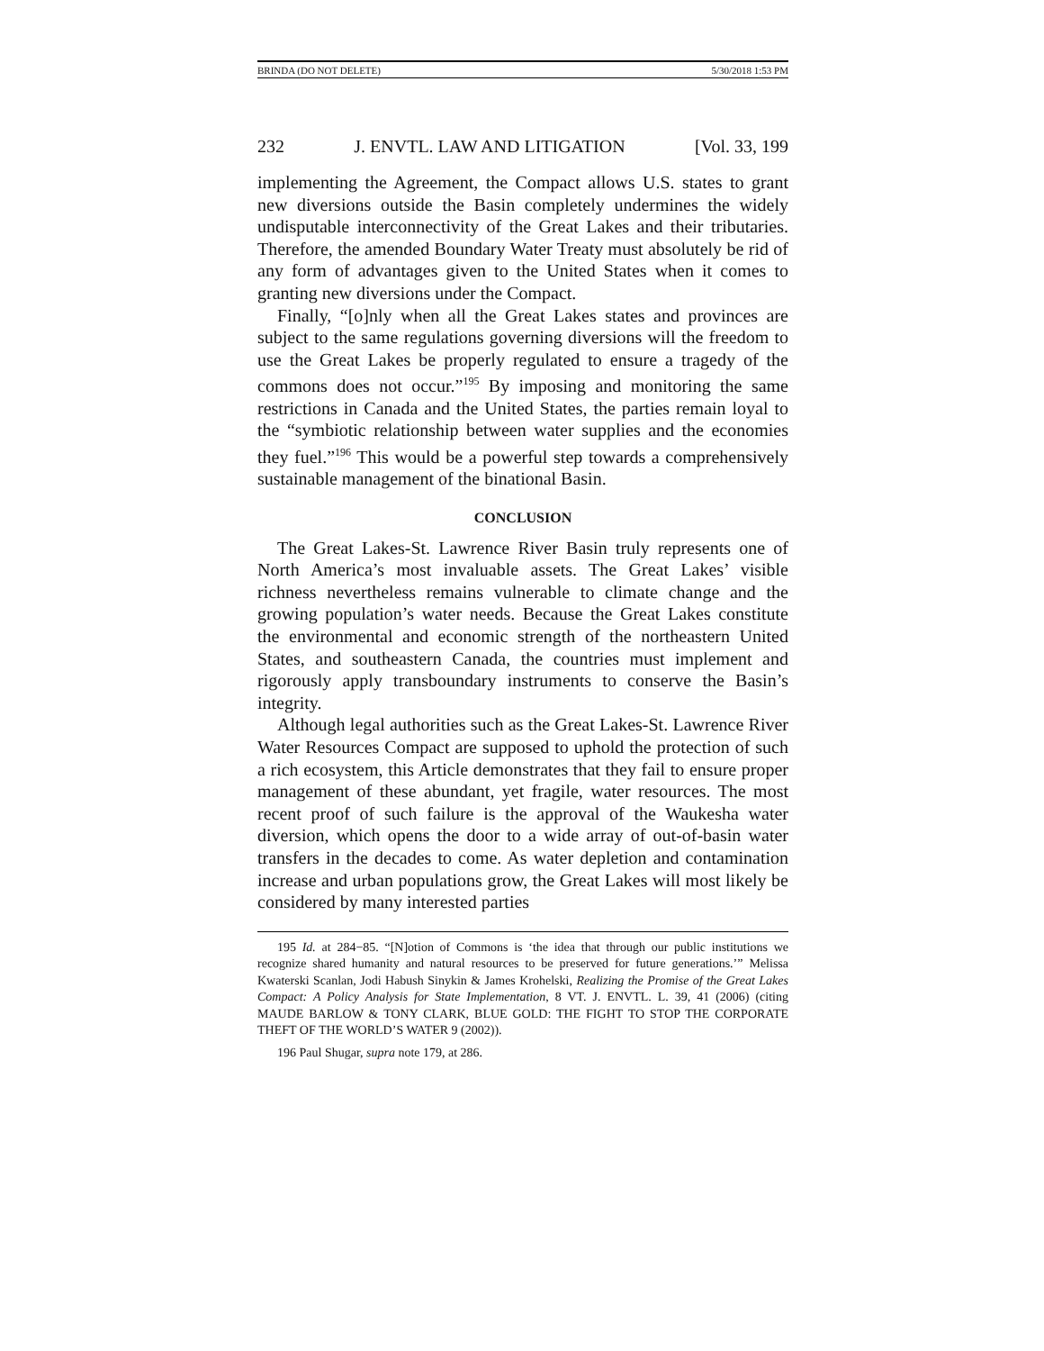BRINDA (DO NOT DELETE) 5/30/2018 1:53 PM
232 J. ENVTL. LAW AND LITIGATION [Vol. 33, 199
implementing the Agreement, the Compact allows U.S. states to grant new diversions outside the Basin completely undermines the widely undisputable interconnectivity of the Great Lakes and their tributaries. Therefore, the amended Boundary Water Treaty must absolutely be rid of any form of advantages given to the United States when it comes to granting new diversions under the Compact.
Finally, “[o]nly when all the Great Lakes states and provinces are subject to the same regulations governing diversions will the freedom to use the Great Lakes be properly regulated to ensure a tragedy of the commons does not occur.”<sup>195</sup> By imposing and monitoring the same restrictions in Canada and the United States, the parties remain loyal to the “symbiotic relationship between water supplies and the economies they fuel.”<sup>196</sup> This would be a powerful step towards a comprehensively sustainable management of the binational Basin.
CONCLUSION
The Great Lakes-St. Lawrence River Basin truly represents one of North America’s most invaluable assets. The Great Lakes’ visible richness nevertheless remains vulnerable to climate change and the growing population’s water needs. Because the Great Lakes constitute the environmental and economic strength of the northeastern United States, and southeastern Canada, the countries must implement and rigorously apply transboundary instruments to conserve the Basin’s integrity.
Although legal authorities such as the Great Lakes-St. Lawrence River Water Resources Compact are supposed to uphold the protection of such a rich ecosystem, this Article demonstrates that they fail to ensure proper management of these abundant, yet fragile, water resources. The most recent proof of such failure is the approval of the Waukesha water diversion, which opens the door to a wide array of out-of-basin water transfers in the decades to come. As water depletion and contamination increase and urban populations grow, the Great Lakes will most likely be considered by many interested parties
195 Id. at 284−85. “[N]otion of Commons is ‘the idea that through our public institutions we recognize shared humanity and natural resources to be preserved for future generations.’” Melissa Kwaterski Scanlan, Jodi Habush Sinykin & James Krohelski, Realizing the Promise of the Great Lakes Compact: A Policy Analysis for State Implementation, 8 VT. J. ENVTL. L. 39, 41 (2006) (citing MAUDE BARLOW & TONY CLARK, BLUE GOLD: THE FIGHT TO STOP THE CORPORATE THEFT OF THE WORLD’S WATER 9 (2002)).
196 Paul Shugar, supra note 179, at 286.